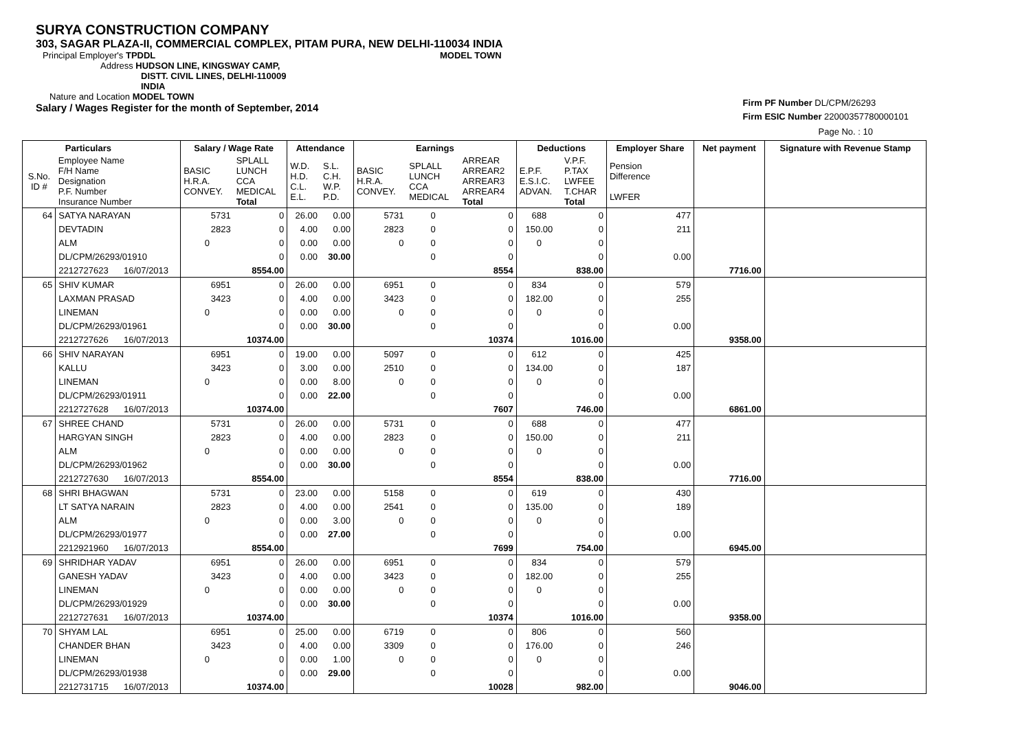SURYA CONSTRUCTION COMPANY
303, SAGAR PLAZA-II, COMMERCIAL COMPLEX, PITAM PURA, NEW DELHI-110034 INDIA
Principal Employer's TPDDL MODEL TOWN
Address HUDSON LINE, KINGSWAY CAMP,
DISTT. CIVIL LINES, DELHI-110009
INDIA
Nature and Location MODEL TOWN
Salary / Wages Register for the month of September, 2014
Firm PF Number DL/CPM/26293
Firm ESIC Number 22000357780000101
Page No. : 10
| | Particulars | | Salary / Wage Rate | | Attendance | | Earnings | | | Deductions | | Employer Share | Net payment | Signature with Revenue Stamp |
| --- | --- | --- | --- | --- | --- | --- | --- | --- | --- | --- | --- | --- | --- | --- |
| S.No. ID # | Employee Name F/H Name Designation P.F. Number Insurance Number | | BASIC H.R.A. CONVEY. | SPLALL LUNCH CCA MEDICAL Total | W.D. H.D. C.L. E.L. | S.L. C.H. W.P. P.D. | BASIC H.R.A. CONVEY. | SPLALL LUNCH CCA MEDICAL | ARREAR ARREAR2 ARREAR3 ARREAR4 Total | E.P.F. E.S.I.C. ADVAN. | V.P.F. P.TAX LWFEE T.CHAR Total | Pension Difference LWFER | | |
| 64 | SATYA NARAYAN | | 5731 | 0 | 26.00 | 0.00 | 5731 | 0 | 0 | 688 | 0 | 477 | | |
| | DEVTADIN | | 2823 | 0 | 4.00 | 0.00 | 2823 | 0 | 0 | 150.00 | 0 | 211 | | |
| | ALM | | 0 | 0 | 0.00 | 0.00 | 0 | 0 | 0 | 0 | 0 | | | |
| | DL/CPM/26293/01910 | | | 0 | 0.00 | 30.00 | | 0 | 0 | | 0 | 0.00 | | |
| | 2212727623 | 16/07/2013 | | 8554.00 | | | | | 8554 | | 838.00 | | 7716.00 | |
| 65 | SHIV KUMAR | | 6951 | 0 | 26.00 | 0.00 | 6951 | 0 | 0 | 834 | 0 | 579 | | |
| | LAXMAN PRASAD | | 3423 | 0 | 4.00 | 0.00 | 3423 | 0 | 0 | 182.00 | 0 | 255 | | |
| | LINEMAN | | 0 | 0 | 0.00 | 0.00 | 0 | 0 | 0 | 0 | 0 | | | |
| | DL/CPM/26293/01961 | | | 0 | 0.00 | 30.00 | | 0 | 0 | | 0 | 0.00 | | |
| | 2212727626 | 16/07/2013 | | 10374.00 | | | | | 10374 | | 1016.00 | | 9358.00 | |
| 66 | SHIV NARAYAN | | 6951 | 0 | 19.00 | 0.00 | 5097 | 0 | 0 | 612 | 0 | 425 | | |
| | KALLU | | 3423 | 0 | 3.00 | 0.00 | 2510 | 0 | 0 | 134.00 | 0 | 187 | | |
| | LINEMAN | | 0 | 0 | 0.00 | 8.00 | 0 | 0 | 0 | 0 | 0 | | | |
| | DL/CPM/26293/01911 | | | 0 | 0.00 | 22.00 | | 0 | 0 | | 0 | 0.00 | | |
| | 2212727628 | 16/07/2013 | | 10374.00 | | | | | 7607 | | 746.00 | | 6861.00 | |
| 67 | SHREE CHAND | | 5731 | 0 | 26.00 | 0.00 | 5731 | 0 | 0 | 688 | 0 | 477 | | |
| | HARGYAN SINGH | | 2823 | 0 | 4.00 | 0.00 | 2823 | 0 | 0 | 150.00 | 0 | 211 | | |
| | ALM | | 0 | 0 | 0.00 | 0.00 | 0 | 0 | 0 | 0 | 0 | | | |
| | DL/CPM/26293/01962 | | | 0 | 0.00 | 30.00 | | 0 | 0 | | 0 | 0.00 | | |
| | 2212727630 | 16/07/2013 | | 8554.00 | | | | | 8554 | | 838.00 | | 7716.00 | |
| 68 | SHRI BHAGWAN | | 5731 | 0 | 23.00 | 0.00 | 5158 | 0 | 0 | 619 | 0 | 430 | | |
| | LT SATYA NARAIN | | 2823 | 0 | 4.00 | 0.00 | 2541 | 0 | 0 | 135.00 | 0 | 189 | | |
| | ALM | | 0 | 0 | 0.00 | 3.00 | 0 | 0 | 0 | 0 | 0 | | | |
| | DL/CPM/26293/01977 | | | 0 | 0.00 | 27.00 | | 0 | 0 | | 0 | 0.00 | | |
| | 2212921960 | 16/07/2013 | | 8554.00 | | | | | 7699 | | 754.00 | | 6945.00 | |
| 69 | SHRIDHAR YADAV | | 6951 | 0 | 26.00 | 0.00 | 6951 | 0 | 0 | 834 | 0 | 579 | | |
| | GANESH YADAV | | 3423 | 0 | 4.00 | 0.00 | 3423 | 0 | 0 | 182.00 | 0 | 255 | | |
| | LINEMAN | | 0 | 0 | 0.00 | 0.00 | 0 | 0 | 0 | 0 | 0 | | | |
| | DL/CPM/26293/01929 | | | 0 | 0.00 | 30.00 | | 0 | 0 | | 0 | 0.00 | | |
| | 2212727631 | 16/07/2013 | | 10374.00 | | | | | 10374 | | 1016.00 | | 9358.00 | |
| 70 | SHYAM LAL | | 6951 | 0 | 25.00 | 0.00 | 6719 | 0 | 0 | 806 | 0 | 560 | | |
| | CHANDER BHAN | | 3423 | 0 | 4.00 | 0.00 | 3309 | 0 | 0 | 176.00 | 0 | 246 | | |
| | LINEMAN | | 0 | 0 | 0.00 | 1.00 | 0 | 0 | 0 | 0 | 0 | | | |
| | DL/CPM/26293/01938 | | | 0 | 0.00 | 29.00 | | 0 | 0 | | 0 | 0.00 | | |
| | 2212731715 | 16/07/2013 | | 10374.00 | | | | | 10028 | | 982.00 | | 9046.00 | |